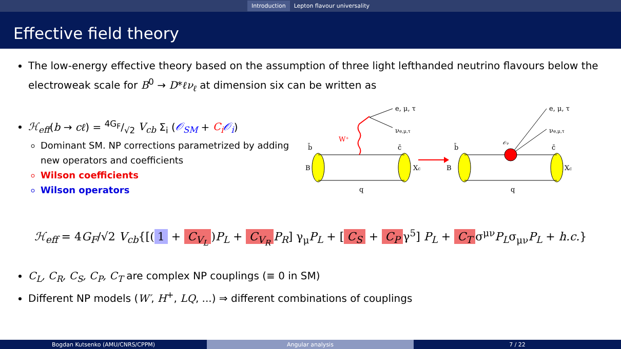Introduction Lepton flavour universality
Effective field theory
The low-energy effective theory based on the assumption of three light lefthanded neutrino flavours below the electroweak scale for B<sup>0</sup> → D*ℓν<sub>ℓ</sub> at dimension six can be written as
ℋ<sub>eff</sub>(b → cℓ) = 4G<sub>F</sub>/√2 V<sub>cb</sub> Σ<sub>i</sub> (𝒪<sub>SM</sub> + C<sub>i</sub> 𝒪<sub>i</sub>)
Dominant SM. NP corrections parametrized by adding new operators and coefficients
Wilson coefficients
Wilson operators
e, μ, τ
νe,μ,τ
W⁺
B
Xc
b̄
c̄
q
B
e, μ, τ
νe,μ,τ
𝒪ν
b̄
c̄
Xc
q
ℋ<sub>eff</sub> = 4G<sub>F</sub>/√2 V<sub>cb</sub>{[(1 + C<sub>V<sub>L</sub></sub>)P<sub>L</sub> + C<sub>V<sub>R</sub></sub> P<sub>R</sub>] γ<sub>μ</sub>P<sub>L</sub> + [C<sub>S</sub> + C<sub>P</sub> γ<sup>5</sup>] P<sub>L</sub> + C<sub>T</sub> σ<sup>μν</sup>P<sub>L</sub>σ<sub>μν</sub>P<sub>L</sub> + h.c.}
C<sub>L</sub>, C<sub>R</sub>, C<sub>S</sub>, C<sub>P</sub>, C<sub>T</sub> are complex NP couplings (≡ 0 in SM)
Different NP models (W′, H<sup>+</sup>, LQ, ...) ⇒ different combinations of couplings
Bogdan Kutsenko (AMU/CNRS/CPPM) Angular analysis 7 / 22